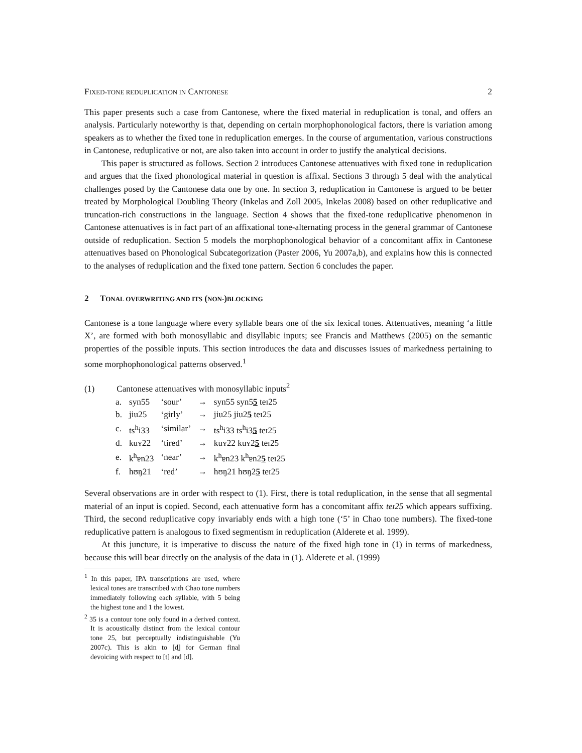FIXED-TONE REDUPLICATION IN CANTONESE 2
This paper presents such a case from Cantonese, where the fixed material in reduplication is tonal, and offers an analysis. Particularly noteworthy is that, depending on certain morphophonological factors, there is variation among speakers as to whether the fixed tone in reduplication emerges. In the course of argumentation, various constructions in Cantonese, reduplicative or not, are also taken into account in order to justify the analytical decisions.
This paper is structured as follows. Section 2 introduces Cantonese attenuatives with fixed tone in reduplication and argues that the fixed phonological material in question is affixal. Sections 3 through 5 deal with the analytical challenges posed by the Cantonese data one by one. In section 3, reduplication in Cantonese is argued to be better treated by Morphological Doubling Theory (Inkelas and Zoll 2005, Inkelas 2008) based on other reduplicative and truncation-rich constructions in the language. Section 4 shows that the fixed-tone reduplicative phenomenon in Cantonese attenuatives is in fact part of an affixational tone-alternating process in the general grammar of Cantonese outside of reduplication. Section 5 models the morphophonological behavior of a concomitant affix in Cantonese attenuatives based on Phonological Subcategorization (Paster 2006, Yu 2007a,b), and explains how this is connected to the analyses of reduplication and the fixed tone pattern. Section 6 concludes the paper.
2 TONAL OVERWRITING AND ITS (NON-)BLOCKING
Cantonese is a tone language where every syllable bears one of the six lexical tones. Attenuatives, meaning ‘a little X’, are formed with both monosyllabic and disyllabic inputs; see Francis and Matthews (2005) on the semantic properties of the possible inputs. This section introduces the data and discusses issues of markedness pertaining to some morphophonological patterns observed.<sup>1</sup>
(1) Cantonese attenuatives with monosyllabic inputs<sup>2</sup>
| a. | syn55 | ‘sour’ | → | syn55 syn5 5 teɪ25 |
| b. | jiu25 | ‘girly’ | → | jiu25 jiu2 5 teɪ25 |
| c. | ts<sup>h</sup>i33 | ‘similar’ | → | ts<sup>h</sup>i33 ts<sup>h</sup>i3 5 teɪ25 |
| d. | kuʏ22 | ‘tired’ | → | kuʏ22 kuʏ2 5 teɪ25 |
| e. | k<sup>h</sup>ɐn23 | ‘near’ | → | k<sup>h</sup>ɐn23 k<sup>h</sup>ɐn2 5 teɪ25 |
| f. | hʊŋ21 | ‘red’ | → | hʊŋ21 hʊŋ2 5 teɪ25 |
Several observations are in order with respect to (1). First, there is total reduplication, in the sense that all segmental material of an input is copied. Second, each attenuative form has a concomitant affix teɪ25 which appears suffixing. Third, the second reduplicative copy invariably ends with a high tone (‘5’ in Chao tone numbers). The fixed-tone reduplicative pattern is analogous to fixed segmentism in reduplication (Alderete et al. 1999).
At this juncture, it is imperative to discuss the nature of the fixed high tone in (1) in terms of markedness, because this will bear directly on the analysis of the data in (1). Alderete et al. (1999)
<sup>1</sup> In this paper, IPA transcriptions are used, where lexical tones are transcribed with Chao tone numbers immediately following each syllable, with 5 being the highest tone and 1 the lowest.
<sup>2</sup> 35 is a contour tone only found in a derived context. It is acoustically distinct from the lexical contour tone 25, but perceptually indistinguishable (Yu 2007c). This is akin to [d̥] for German final devoicing with respect to [t] and [d].